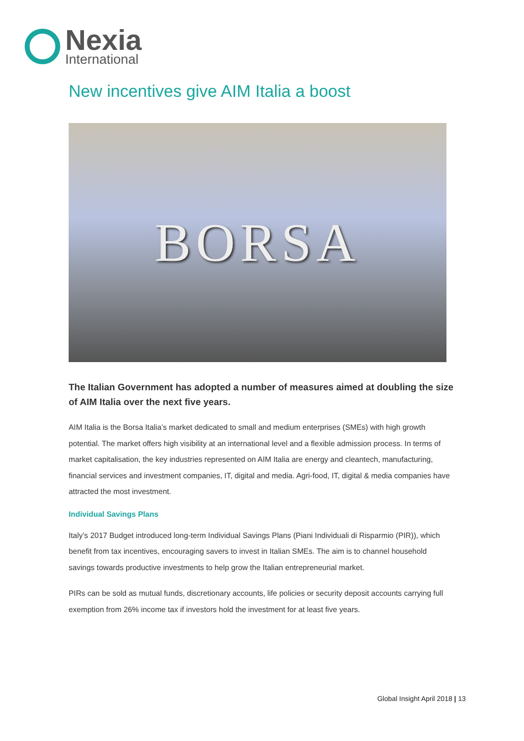Nexia
International
New incentives give AIM Italia a boost
BORSA
The Italian Government has adopted a number of measures aimed at doubling the size of AIM Italia over the next five years.
AIM Italia is the Borsa Italia’s market dedicated to small and medium enterprises (SMEs) with high growth potential. The market offers high visibility at an international level and a flexible admission process. In terms of market capitalisation, the key industries represented on AIM Italia are energy and cleantech, manufacturing, financial services and investment companies, IT, digital and media. Agri-food, IT, digital & media companies have attracted the most investment.
Individual Savings Plans
Italy’s 2017 Budget introduced long-term Individual Savings Plans (Piani Individuali di Risparmio (PIR)), which benefit from tax incentives, encouraging savers to invest in Italian SMEs. The aim is to channel household savings towards productive investments to help grow the Italian entrepreneurial market.
PIRs can be sold as mutual funds, discretionary accounts, life policies or security deposit accounts carrying full exemption from 26% income tax if investors hold the investment for at least five years.
Global Insight April 2018 | 13